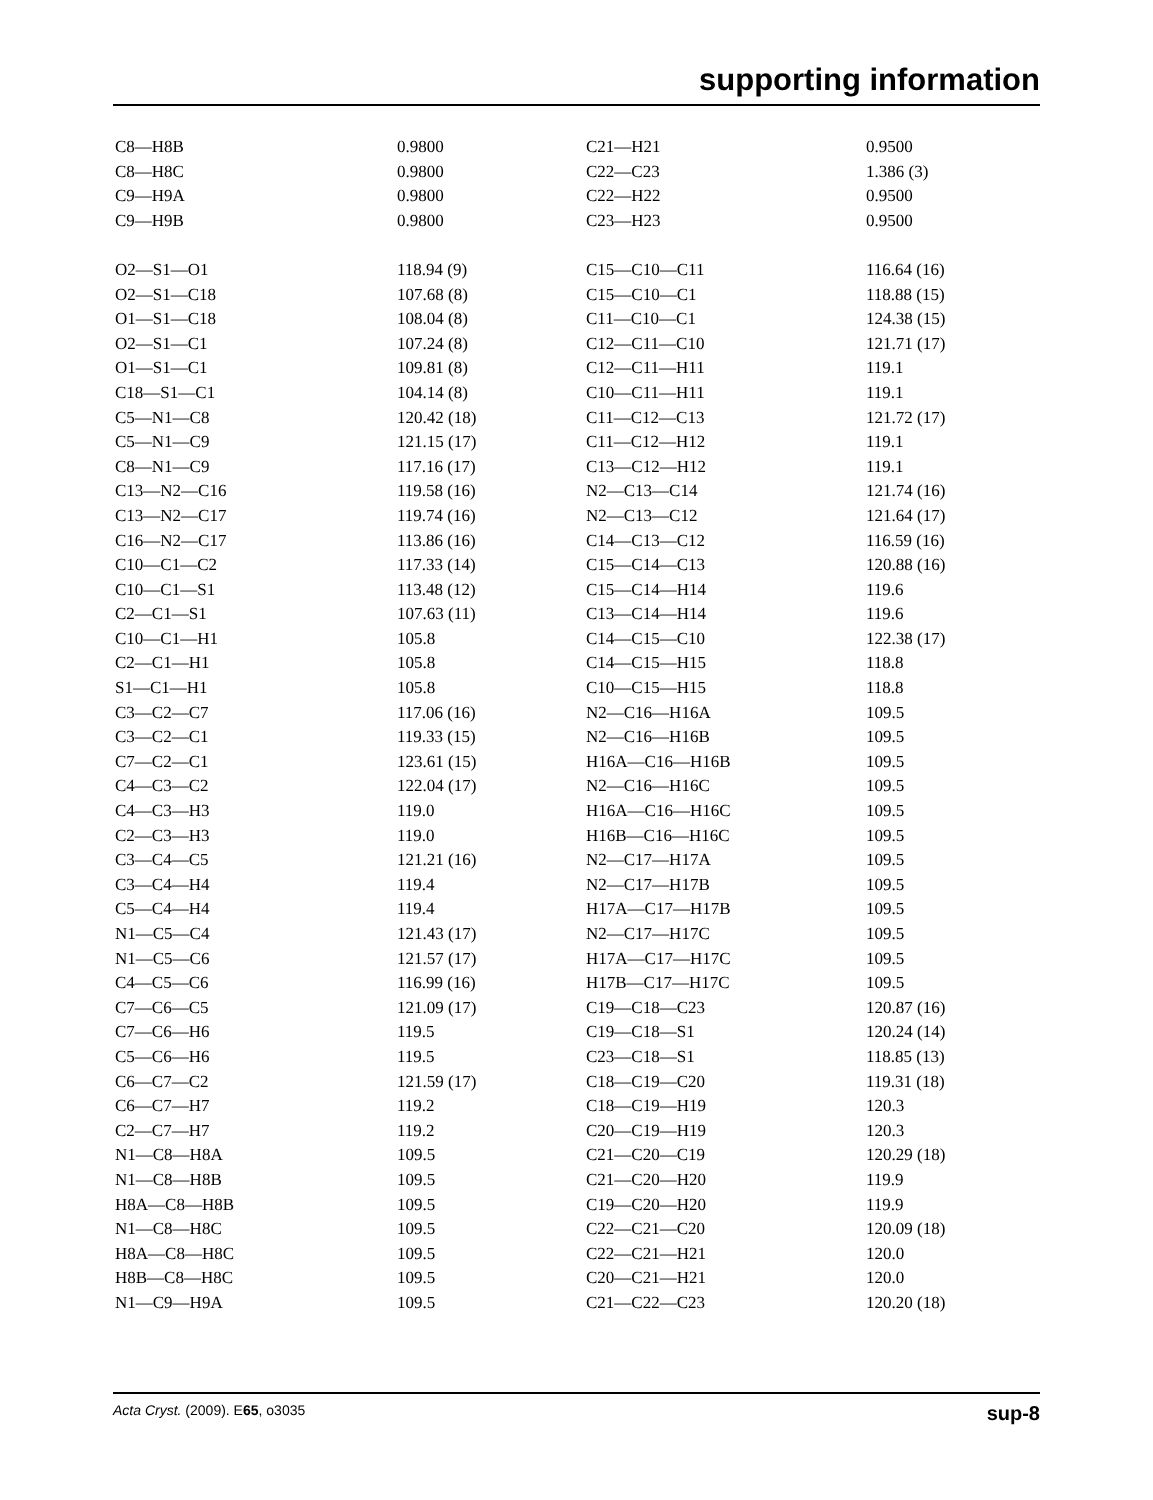supporting information
| C8—H8B | 0.9800 | C21—H21 | 0.9500 |
| C8—H8C | 0.9800 | C22—C23 | 1.386 (3) |
| C9—H9A | 0.9800 | C22—H22 | 0.9500 |
| C9—H9B | 0.9800 | C23—H23 | 0.9500 |
| O2—S1—O1 | 118.94 (9) | C15—C10—C11 | 116.64 (16) |
| O2—S1—C18 | 107.68 (8) | C15—C10—C1 | 118.88 (15) |
| O1—S1—C18 | 108.04 (8) | C11—C10—C1 | 124.38 (15) |
| O2—S1—C1 | 107.24 (8) | C12—C11—C10 | 121.71 (17) |
| O1—S1—C1 | 109.81 (8) | C12—C11—H11 | 119.1 |
| C18—S1—C1 | 104.14 (8) | C10—C11—H11 | 119.1 |
| C5—N1—C8 | 120.42 (18) | C11—C12—C13 | 121.72 (17) |
| C5—N1—C9 | 121.15 (17) | C11—C12—H12 | 119.1 |
| C8—N1—C9 | 117.16 (17) | C13—C12—H12 | 119.1 |
| C13—N2—C16 | 119.58 (16) | N2—C13—C14 | 121.74 (16) |
| C13—N2—C17 | 119.74 (16) | N2—C13—C12 | 121.64 (17) |
| C16—N2—C17 | 113.86 (16) | C14—C13—C12 | 116.59 (16) |
| C10—C1—C2 | 117.33 (14) | C15—C14—C13 | 120.88 (16) |
| C10—C1—S1 | 113.48 (12) | C15—C14—H14 | 119.6 |
| C2—C1—S1 | 107.63 (11) | C13—C14—H14 | 119.6 |
| C10—C1—H1 | 105.8 | C14—C15—C10 | 122.38 (17) |
| C2—C1—H1 | 105.8 | C14—C15—H15 | 118.8 |
| S1—C1—H1 | 105.8 | C10—C15—H15 | 118.8 |
| C3—C2—C7 | 117.06 (16) | N2—C16—H16A | 109.5 |
| C3—C2—C1 | 119.33 (15) | N2—C16—H16B | 109.5 |
| C7—C2—C1 | 123.61 (15) | H16A—C16—H16B | 109.5 |
| C4—C3—C2 | 122.04 (17) | N2—C16—H16C | 109.5 |
| C4—C3—H3 | 119.0 | H16A—C16—H16C | 109.5 |
| C2—C3—H3 | 119.0 | H16B—C16—H16C | 109.5 |
| C3—C4—C5 | 121.21 (16) | N2—C17—H17A | 109.5 |
| C3—C4—H4 | 119.4 | N2—C17—H17B | 109.5 |
| C5—C4—H4 | 119.4 | H17A—C17—H17B | 109.5 |
| N1—C5—C4 | 121.43 (17) | N2—C17—H17C | 109.5 |
| N1—C5—C6 | 121.57 (17) | H17A—C17—H17C | 109.5 |
| C4—C5—C6 | 116.99 (16) | H17B—C17—H17C | 109.5 |
| C7—C6—C5 | 121.09 (17) | C19—C18—C23 | 120.87 (16) |
| C7—C6—H6 | 119.5 | C19—C18—S1 | 120.24 (14) |
| C5—C6—H6 | 119.5 | C23—C18—S1 | 118.85 (13) |
| C6—C7—C2 | 121.59 (17) | C18—C19—C20 | 119.31 (18) |
| C6—C7—H7 | 119.2 | C18—C19—H19 | 120.3 |
| C2—C7—H7 | 119.2 | C20—C19—H19 | 120.3 |
| N1—C8—H8A | 109.5 | C21—C20—C19 | 120.29 (18) |
| N1—C8—H8B | 109.5 | C21—C20—H20 | 119.9 |
| H8A—C8—H8B | 109.5 | C19—C20—H20 | 119.9 |
| N1—C8—H8C | 109.5 | C22—C21—C20 | 120.09 (18) |
| H8A—C8—H8C | 109.5 | C22—C21—H21 | 120.0 |
| H8B—C8—H8C | 109.5 | C20—C21—H21 | 120.0 |
| N1—C9—H9A | 109.5 | C21—C22—C23 | 120.20 (18) |
Acta Cryst. (2009). E65, o3035 sup-8